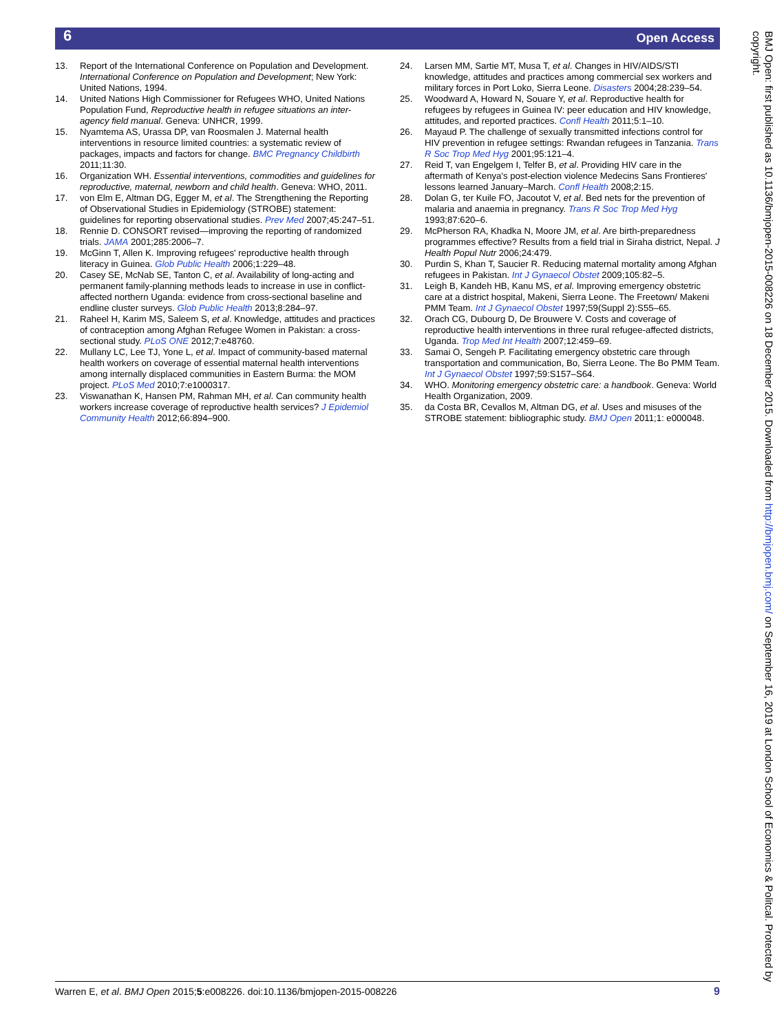6 Open Access
13. Report of the International Conference on Population and Development. International Conference on Population and Development; New York: United Nations, 1994.
14. United Nations High Commissioner for Refugees WHO, United Nations Population Fund, Reproductive health in refugee situations an inter-agency field manual. Geneva: UNHCR, 1999.
15. Nyamtema AS, Urassa DP, van Roosmalen J. Maternal health interventions in resource limited countries: a systematic review of packages, impacts and factors for change. BMC Pregnancy Childbirth 2011;11:30.
16. Organization WH. Essential interventions, commodities and guidelines for reproductive, maternal, newborn and child health. Geneva: WHO, 2011.
17. von Elm E, Altman DG, Egger M, et al. The Strengthening the Reporting of Observational Studies in Epidemiology (STROBE) statement: guidelines for reporting observational studies. Prev Med 2007;45:247–51.
18. Rennie D. CONSORT revised—improving the reporting of randomized trials. JAMA 2001;285:2006–7.
19. McGinn T, Allen K. Improving refugees' reproductive health through literacy in Guinea. Glob Public Health 2006;1:229–48.
20. Casey SE, McNab SE, Tanton C, et al. Availability of long-acting and permanent family-planning methods leads to increase in use in conflict-affected northern Uganda: evidence from cross-sectional baseline and endline cluster surveys. Glob Public Health 2013;8:284–97.
21. Raheel H, Karim MS, Saleem S, et al. Knowledge, attitudes and practices of contraception among Afghan Refugee Women in Pakistan: a cross-sectional study. PLoS ONE 2012;7:e48760.
22. Mullany LC, Lee TJ, Yone L, et al. Impact of community-based maternal health workers on coverage of essential maternal health interventions among internally displaced communities in Eastern Burma: the MOM project. PLoS Med 2010;7:e1000317.
23. Viswanathan K, Hansen PM, Rahman MH, et al. Can community health workers increase coverage of reproductive health services? J Epidemiol Community Health 2012;66:894–900.
24. Larsen MM, Sartie MT, Musa T, et al. Changes in HIV/AIDS/STI knowledge, attitudes and practices among commercial sex workers and military forces in Port Loko, Sierra Leone. Disasters 2004;28:239–54.
25. Woodward A, Howard N, Souare Y, et al. Reproductive health for refugees by refugees in Guinea IV: peer education and HIV knowledge, attitudes, and reported practices. Confl Health 2011;5:1–10.
26. Mayaud P. The challenge of sexually transmitted infections control for HIV prevention in refugee settings: Rwandan refugees in Tanzania. Trans R Soc Trop Med Hyg 2001;95:121–4.
27. Reid T, van Engelgem I, Telfer B, et al. Providing HIV care in the aftermath of Kenya's post-election violence Medecins Sans Frontieres' lessons learned January–March. Confl Health 2008;2:15.
28. Dolan G, ter Kuile FO, Jacoutot V, et al. Bed nets for the prevention of malaria and anaemia in pregnancy. Trans R Soc Trop Med Hyg 1993;87:620–6.
29. McPherson RA, Khadka N, Moore JM, et al. Are birth-preparedness programmes effective? Results from a field trial in Siraha district, Nepal. J Health Popul Nutr 2006;24:479.
30. Purdin S, Khan T, Saucier R. Reducing maternal mortality among Afghan refugees in Pakistan. Int J Gynaecol Obstet 2009;105:82–5.
31. Leigh B, Kandeh HB, Kanu MS, et al. Improving emergency obstetric care at a district hospital, Makeni, Sierra Leone. The Freetown/ Makeni PMM Team. Int J Gynaecol Obstet 1997;59(Suppl 2):S55–65.
32. Orach CG, Dubourg D, De Brouwere V. Costs and coverage of reproductive health interventions in three rural refugee-affected districts, Uganda. Trop Med Int Health 2007;12:459–69.
33. Samai O, Sengeh P. Facilitating emergency obstetric care through transportation and communication, Bo, Sierra Leone. The Bo PMM Team. Int J Gynaecol Obstet 1997;59:S157–S64.
34. WHO. Monitoring emergency obstetric care: a handbook. Geneva: World Health Organization, 2009.
35. da Costa BR, Cevallos M, Altman DG, et al. Uses and misuses of the STROBE statement: bibliographic study. BMJ Open 2011;1: e000048.
BMJ Open: first published as 10.1136/bmjopen-2015-008226 on 18 December 2015. Downloaded from http://bmjopen.bmj.com/ on September 16, 2019 at London School of Economics & Politcal. Protected by copyright.
Warren E, et al. BMJ Open 2015;5:e008226. doi:10.1136/bmjopen-2015-008226 9